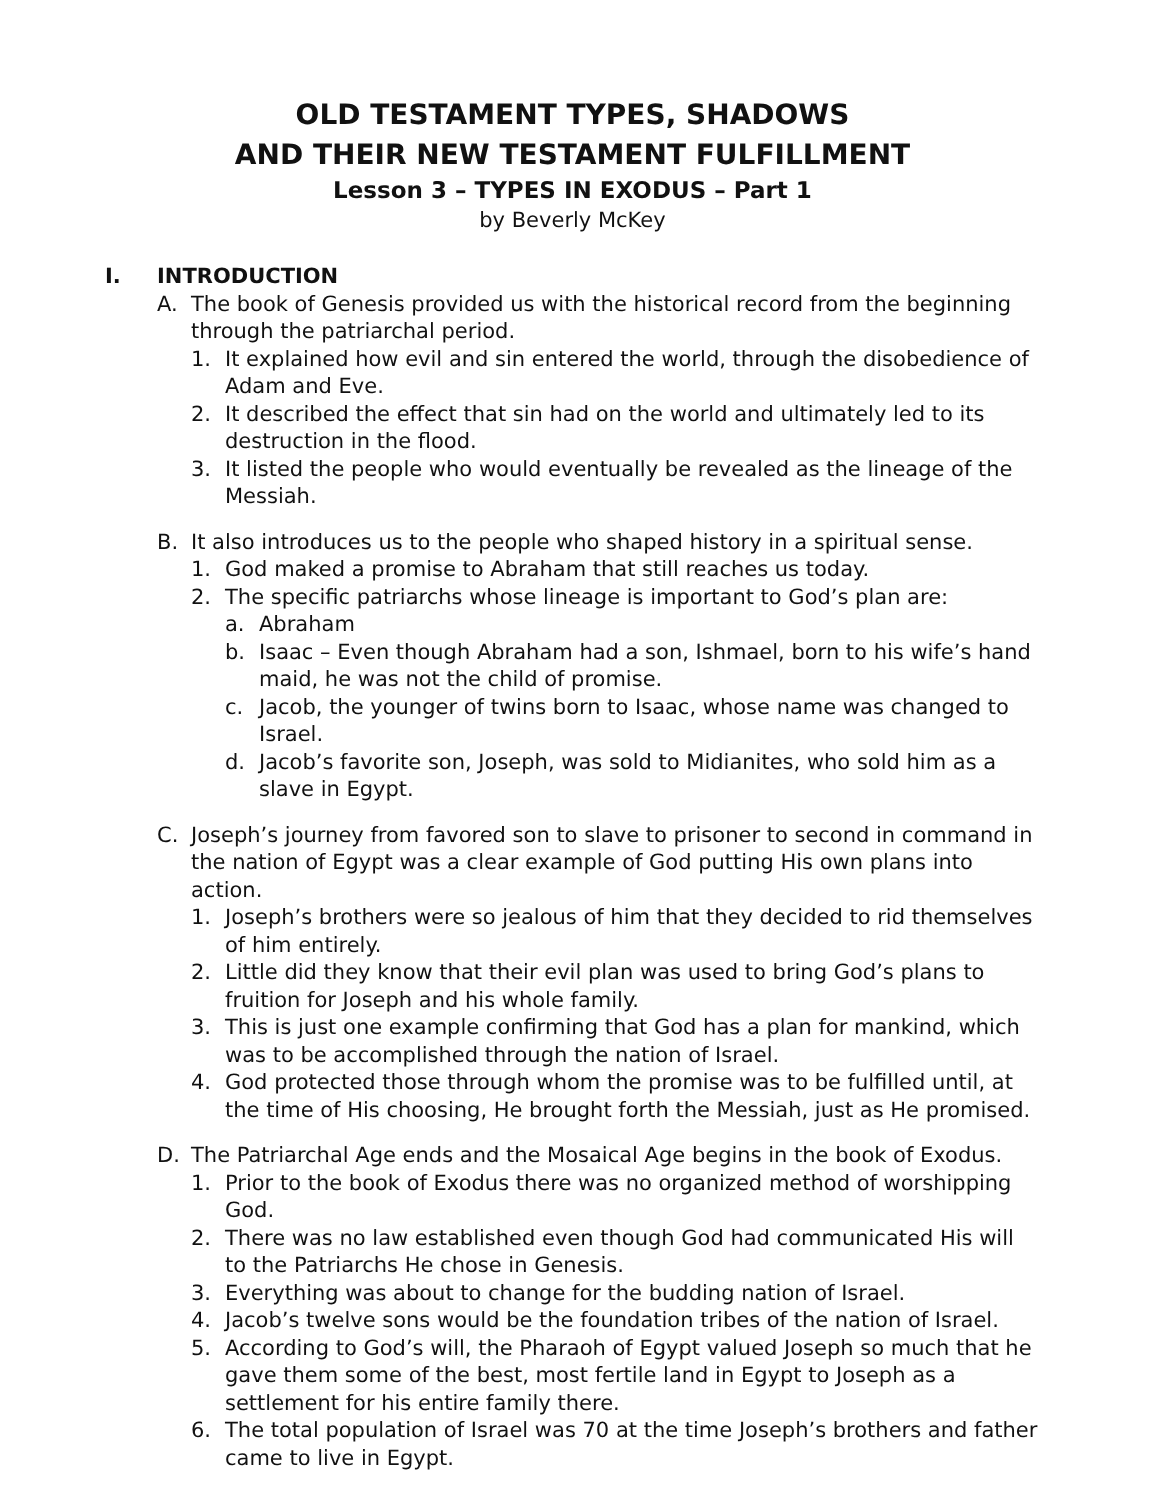OLD TESTAMENT TYPES, SHADOWS
AND THEIR NEW TESTAMENT FULFILLMENT
Lesson 3 – TYPES IN EXODUS – Part 1
by Beverly McKey
I. INTRODUCTION
A. The book of Genesis provided us with the historical record from the beginning through the patriarchal period.
1. It explained how evil and sin entered the world, through the disobedience of Adam and Eve.
2. It described the effect that sin had on the world and ultimately led to its destruction in the flood.
3. It listed the people who would eventually be revealed as the lineage of the Messiah.
B. It also introduces us to the people who shaped history in a spiritual sense.
1. God maked a promise to Abraham that still reaches us today.
2. The specific patriarchs whose lineage is important to God’s plan are:
a. Abraham
b. Isaac – Even though Abraham had a son, Ishmael, born to his wife’s hand maid, he was not the child of promise.
c. Jacob, the younger of twins born to Isaac, whose name was changed to Israel.
d. Jacob’s favorite son, Joseph, was sold to Midianites, who sold him as a slave in Egypt.
C. Joseph’s journey from favored son to slave to prisoner to second in command in the nation of Egypt was a clear example of God putting His own plans into action.
1. Joseph’s brothers were so jealous of him that they decided to rid themselves of him entirely.
2. Little did they know that their evil plan was used to bring God’s plans to fruition for Joseph and his whole family.
3. This is just one example confirming that God has a plan for mankind, which was to be accomplished through the nation of Israel.
4. God protected those through whom the promise was to be fulfilled until, at the time of His choosing, He brought forth the Messiah, just as He promised.
D. The Patriarchal Age ends and the Mosaical Age begins in the book of Exodus.
1. Prior to the book of Exodus there was no organized method of worshipping God.
2. There was no law established even though God had communicated His will to the Patriarchs He chose in Genesis.
3. Everything was about to change for the budding nation of Israel.
4. Jacob’s twelve sons would be the foundation tribes of the nation of Israel.
5. According to God’s will, the Pharaoh of Egypt valued Joseph so much that he gave them some of the best, most fertile land in Egypt to Joseph as a settlement for his entire family there.
6. The total population of Israel was 70 at the time Joseph’s brothers and father came to live in Egypt.